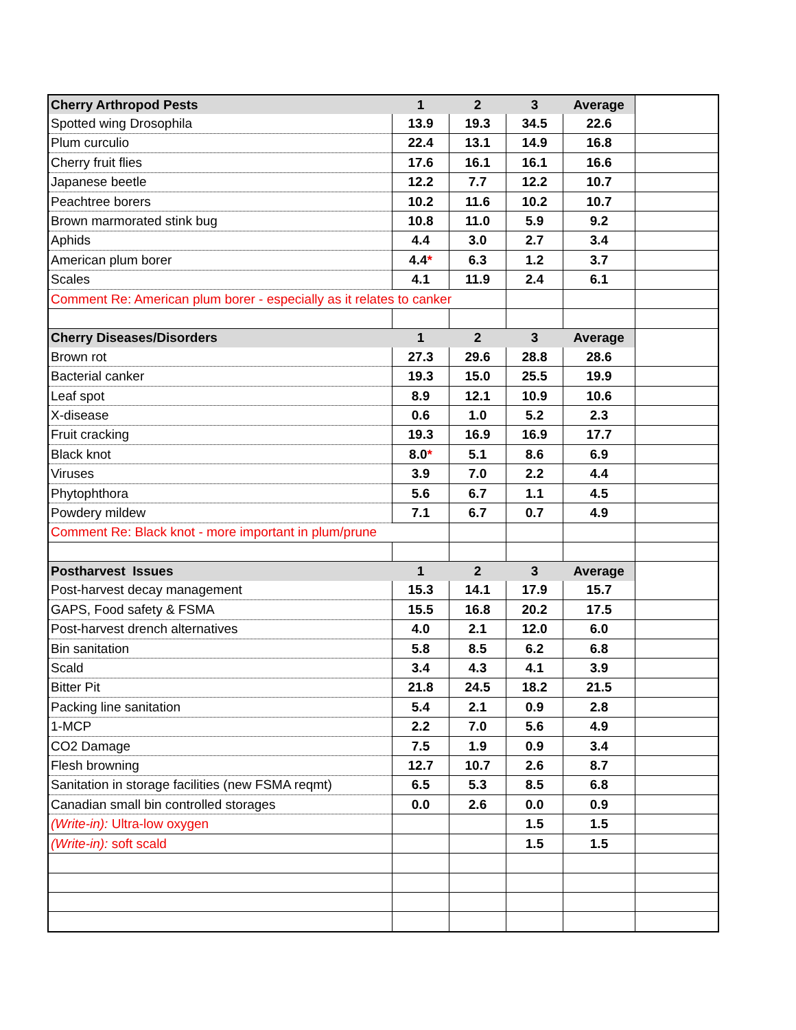| Cherry Arthropod Pests | 1 | 2 | 3 | Average | |
| --- | --- | --- | --- | --- | --- |
| Spotted wing Drosophila | 13.9 | 19.3 | 34.5 | 22.6 | |
| Plum curculio | 22.4 | 13.1 | 14.9 | 16.8 | |
| Cherry fruit flies | 17.6 | 16.1 | 16.1 | 16.6 | |
| Japanese beetle | 12.2 | 7.7 | 12.2 | 10.7 | |
| Peachtree borers | 10.2 | 11.6 | 10.2 | 10.7 | |
| Brown marmorated stink bug | 10.8 | 11.0 | 5.9 | 9.2 | |
| Aphids | 4.4 | 3.0 | 2.7 | 3.4 | |
| American plum borer | 4.4 * | 6.3 | 1.2 | 3.7 | |
| Scales | 4.1 | 11.9 | 2.4 | 6.1 | |
| Comment Re: American plum borer - especially as it relates to canker | | | | | |
| Cherry Diseases/Disorders | 1 | 2 | 3 | Average | |
| Brown rot | 27.3 | 29.6 | 28.8 | 28.6 | |
| Bacterial canker | 19.3 | 15.0 | 25.5 | 19.9 | |
| Leaf spot | 8.9 | 12.1 | 10.9 | 10.6 | |
| X-disease | 0.6 | 1.0 | 5.2 | 2.3 | |
| Fruit cracking | 19.3 | 16.9 | 16.9 | 17.7 | |
| Black knot | 8.0 * | 5.1 | 8.6 | 6.9 | |
| Viruses | 3.9 | 7.0 | 2.2 | 4.4 | |
| Phytophthora | 5.6 | 6.7 | 1.1 | 4.5 | |
| Powdery mildew | 7.1 | 6.7 | 0.7 | 4.9 | |
| Comment Re: Black knot - more important in plum/prune | | | | | |
| Postharvest Issues | 1 | 2 | 3 | Average | |
| Post-harvest decay management | 15.3 | 14.1 | 17.9 | 15.7 | |
| GAPS, Food safety & FSMA | 15.5 | 16.8 | 20.2 | 17.5 | |
| Post-harvest drench alternatives | 4.0 | 2.1 | 12.0 | 6.0 | |
| Bin sanitation | 5.8 | 8.5 | 6.2 | 6.8 | |
| Scald | 3.4 | 4.3 | 4.1 | 3.9 | |
| Bitter Pit | 21.8 | 24.5 | 18.2 | 21.5 | |
| Packing line sanitation | 5.4 | 2.1 | 0.9 | 2.8 | |
| 1-MCP | 2.2 | 7.0 | 5.6 | 4.9 | |
| CO2 Damage | 7.5 | 1.9 | 0.9 | 3.4 | |
| Flesh browning | 12.7 | 10.7 | 2.6 | 8.7 | |
| Sanitation in storage facilities (new FSMA reqmt) | 6.5 | 5.3 | 8.5 | 6.8 | |
| Canadian small bin controlled storages | 0.0 | 2.6 | 0.0 | 0.9 | |
| (Write-in): Ultra-low oxygen | | | 1.5 | 1.5 | |
| (Write-in): soft scald | | | 1.5 | 1.5 | |